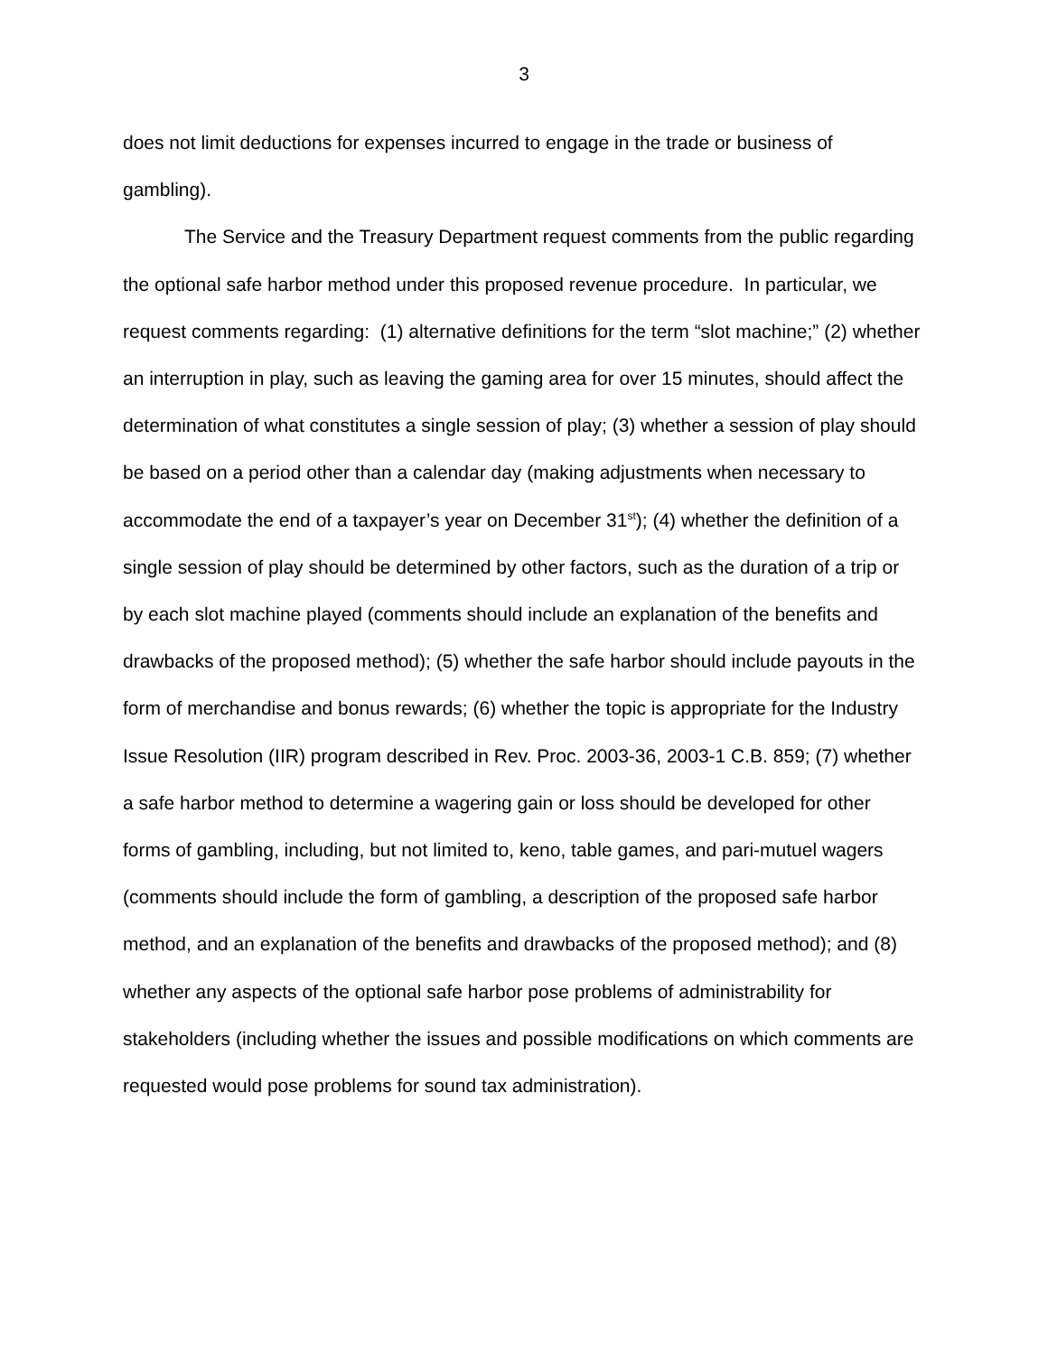3
does not limit deductions for expenses incurred to engage in the trade or business of gambling).
The Service and the Treasury Department request comments from the public regarding the optional safe harbor method under this proposed revenue procedure. In particular, we request comments regarding: (1) alternative definitions for the term “slot machine;” (2) whether an interruption in play, such as leaving the gaming area for over 15 minutes, should affect the determination of what constitutes a single session of play; (3) whether a session of play should be based on a period other than a calendar day (making adjustments when necessary to accommodate the end of a taxpayer’s year on December 31<sup>st</sup>); (4) whether the definition of a single session of play should be determined by other factors, such as the duration of a trip or by each slot machine played (comments should include an explanation of the benefits and drawbacks of the proposed method); (5) whether the safe harbor should include payouts in the form of merchandise and bonus rewards; (6) whether the topic is appropriate for the Industry Issue Resolution (IIR) program described in Rev. Proc. 2003-36, 2003-1 C.B. 859; (7) whether a safe harbor method to determine a wagering gain or loss should be developed for other forms of gambling, including, but not limited to, keno, table games, and pari-mutuel wagers (comments should include the form of gambling, a description of the proposed safe harbor method, and an explanation of the benefits and drawbacks of the proposed method); and (8) whether any aspects of the optional safe harbor pose problems of administrability for stakeholders (including whether the issues and possible modifications on which comments are requested would pose problems for sound tax administration).